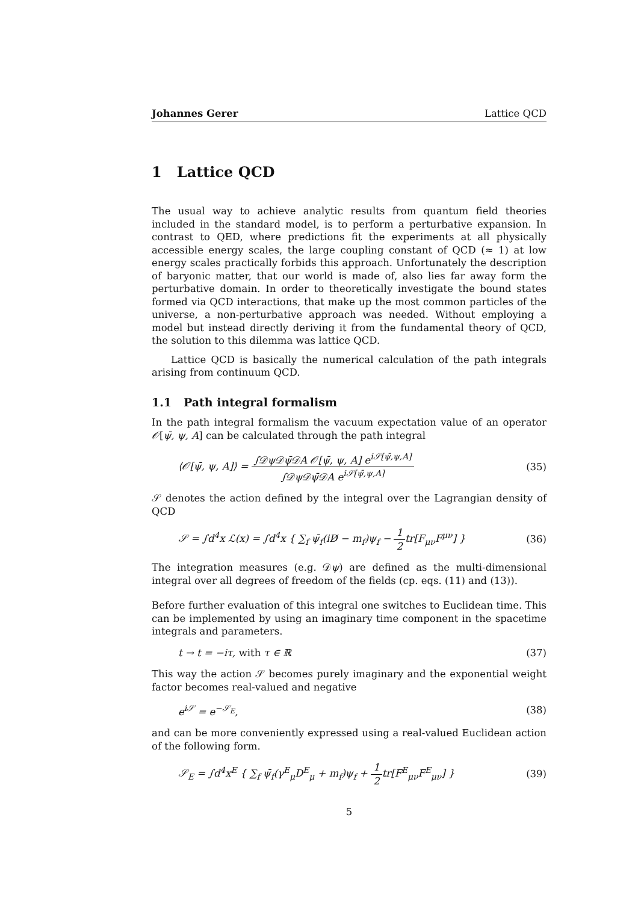Johannes Gerer Lattice QCD
1 Lattice QCD
The usual way to achieve analytic results from quantum field theories included in the standard model, is to perform a perturbative expansion. In contrast to QED, where predictions fit the experiments at all physically accessible energy scales, the large coupling constant of QCD (≈ 1) at low energy scales practically forbids this approach. Unfortunately the description of baryonic matter, that our world is made of, also lies far away form the perturbative domain. In order to theoretically investigate the bound states formed via QCD interactions, that make up the most common particles of the universe, a non-perturbative approach was needed. Without employing a model but instead directly deriving it from the fundamental theory of QCD, the solution to this dilemma was lattice QCD.
Lattice QCD is basically the numerical calculation of the path integrals arising from continuum QCD.
1.1 Path integral formalism
In the path integral formalism the vacuum expectation value of an operator 𝒪[ψ̄, ψ, A] can be calculated through the path integral
⟨𝒪[ψ̄, ψ, A]⟩ =
∫𝒟ψ𝒟ψ̄𝒟A 𝒪[ψ̄, ψ, A] e<sup>i𝒮[ψ̄,ψ,A]</sup>
∫𝒟ψ𝒟ψ̄𝒟A e<sup>i𝒮[ψ̄,ψ,A]</sup>
(35)
𝒮 denotes the action defined by the integral over the Lagrangian density of QCD
𝒮 = ∫d<sup>4</sup>x ℒ(x) = ∫d<sup>4</sup>x { ∑<sub>f</sub> ψ̄<sub>f</sub>(iD̸ − m<sub>f</sub>)ψ<sub>f</sub> −
1
2
tr[F<sub>μν</sub>F<sup>μν</sup>] }
(36)
The integration measures (e.g. 𝒟ψ) are defined as the multi-dimensional integral over all degrees of freedom of the fields (cp. eqs. (11) and (13)).
Before further evaluation of this integral one switches to Euclidean time. This can be implemented by using an imaginary time component in the spacetime integrals and parameters.
t → t = −iτ, with τ ∈ ℝ (37)
This way the action 𝒮 becomes purely imaginary and the exponential weight factor becomes real-valued and negative
e<sup>i𝒮</sup> = e<sup>−𝒮<sub>E</sub></sup>, (38)
and can be more conveniently expressed using a real-valued Euclidean action of the following form.
𝒮<sub>E</sub> = ∫d<sup>4</sup>x<sup>E</sup> { ∑<sub>f</sub> ψ̄<sub>f</sub>(γ<sup>E</sup><sub>μ</sub>D<sup>E</sup><sub>μ</sub> + m<sub>f</sub>)ψ<sub>f</sub> +
1
2
tr[F<sup>E</sup><sub>μν</sub>F<sup>E</sup><sub>μν</sub>] }
(39)
5